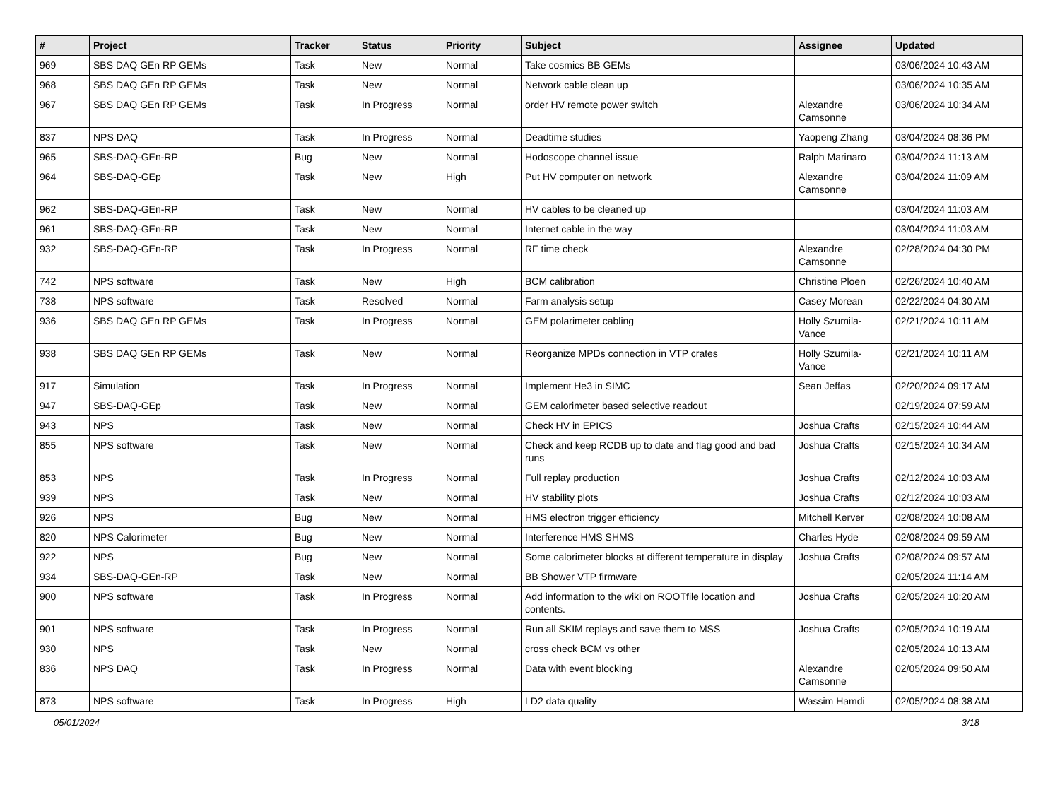| # | Project | Tracker | Status | Priority | Subject | Assignee | Updated |
| --- | --- | --- | --- | --- | --- | --- | --- |
| 969 | SBS DAQ GEn RP GEMs | Task | New | Normal | Take cosmics BB GEMs | | 03/06/2024 10:43 AM |
| 968 | SBS DAQ GEn RP GEMs | Task | New | Normal | Network cable clean up | | 03/06/2024 10:35 AM |
| 967 | SBS DAQ GEn RP GEMs | Task | In Progress | Normal | order HV remote power switch | Alexandre Camsonne | 03/06/2024 10:34 AM |
| 837 | NPS DAQ | Task | In Progress | Normal | Deadtime studies | Yaopeng Zhang | 03/04/2024 08:36 PM |
| 965 | SBS-DAQ-GEn-RP | Bug | New | Normal | Hodoscope channel issue | Ralph Marinaro | 03/04/2024 11:13 AM |
| 964 | SBS-DAQ-GEp | Task | New | High | Put HV computer on network | Alexandre Camsonne | 03/04/2024 11:09 AM |
| 962 | SBS-DAQ-GEn-RP | Task | New | Normal | HV cables to be cleaned up | | 03/04/2024 11:03 AM |
| 961 | SBS-DAQ-GEn-RP | Task | New | Normal | Internet cable in the way | | 03/04/2024 11:03 AM |
| 932 | SBS-DAQ-GEn-RP | Task | In Progress | Normal | RF time check | Alexandre Camsonne | 02/28/2024 04:30 PM |
| 742 | NPS software | Task | New | High | BCM calibration | Christine Ploen | 02/26/2024 10:40 AM |
| 738 | NPS software | Task | Resolved | Normal | Farm analysis setup | Casey Morean | 02/22/2024 04:30 AM |
| 936 | SBS DAQ GEn RP GEMs | Task | In Progress | Normal | GEM polarimeter cabling | Holly Szumila-Vance | 02/21/2024 10:11 AM |
| 938 | SBS DAQ GEn RP GEMs | Task | New | Normal | Reorganize MPDs connection in VTP crates | Holly Szumila-Vance | 02/21/2024 10:11 AM |
| 917 | Simulation | Task | In Progress | Normal | Implement He3 in SIMC | Sean Jeffas | 02/20/2024 09:17 AM |
| 947 | SBS-DAQ-GEp | Task | New | Normal | GEM calorimeter based selective readout | | 02/19/2024 07:59 AM |
| 943 | NPS | Task | New | Normal | Check HV in EPICS | Joshua Crafts | 02/15/2024 10:44 AM |
| 855 | NPS software | Task | New | Normal | Check and keep RCDB up to date and flag good and bad runs | Joshua Crafts | 02/15/2024 10:34 AM |
| 853 | NPS | Task | In Progress | Normal | Full replay production | Joshua Crafts | 02/12/2024 10:03 AM |
| 939 | NPS | Task | New | Normal | HV stability plots | Joshua Crafts | 02/12/2024 10:03 AM |
| 926 | NPS | Bug | New | Normal | HMS electron trigger efficiency | Mitchell Kerver | 02/08/2024 10:08 AM |
| 820 | NPS Calorimeter | Bug | New | Normal | Interference HMS SHMS | Charles Hyde | 02/08/2024 09:59 AM |
| 922 | NPS | Bug | New | Normal | Some calorimeter blocks at different temperature in display | Joshua Crafts | 02/08/2024 09:57 AM |
| 934 | SBS-DAQ-GEn-RP | Task | New | Normal | BB Shower VTP firmware | | 02/05/2024 11:14 AM |
| 900 | NPS software | Task | In Progress | Normal | Add information to the wiki on ROOTfile location and contents. | Joshua Crafts | 02/05/2024 10:20 AM |
| 901 | NPS software | Task | In Progress | Normal | Run all SKIM replays and save them to MSS | Joshua Crafts | 02/05/2024 10:19 AM |
| 930 | NPS | Task | New | Normal | cross check BCM vs other | | 02/05/2024 10:13 AM |
| 836 | NPS DAQ | Task | In Progress | Normal | Data with event blocking | Alexandre Camsonne | 02/05/2024 09:50 AM |
| 873 | NPS software | Task | In Progress | High | LD2 data quality | Wassim Hamdi | 02/05/2024 08:38 AM |
05/01/2024 3/18